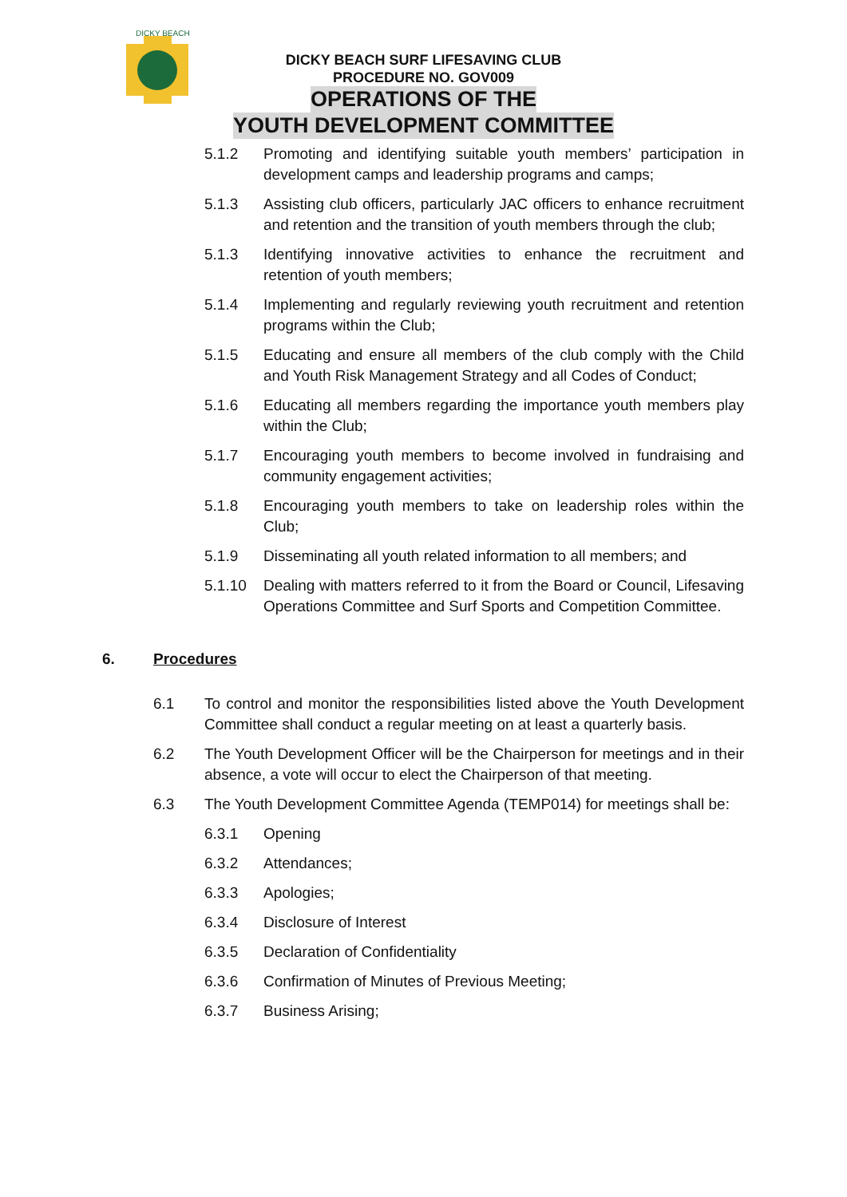DICKY BEACH
DICKY BEACH SURF LIFESAVING CLUB
PROCEDURE NO. GOV009
OPERATIONS OF THE
YOUTH DEVELOPMENT COMMITTEE
5.1.2 Promoting and identifying suitable youth members’ participation in development camps and leadership programs and camps;
5.1.3 Assisting club officers, particularly JAC officers to enhance recruitment and retention and the transition of youth members through the club;
5.1.3 Identifying innovative activities to enhance the recruitment and retention of youth members;
5.1.4 Implementing and regularly reviewing youth recruitment and retention programs within the Club;
5.1.5 Educating and ensure all members of the club comply with the Child and Youth Risk Management Strategy and all Codes of Conduct;
5.1.6 Educating all members regarding the importance youth members play within the Club;
5.1.7 Encouraging youth members to become involved in fundraising and community engagement activities;
5.1.8 Encouraging youth members to take on leadership roles within the Club;
5.1.9 Disseminating all youth related information to all members; and
5.1.10 Dealing with matters referred to it from the Board or Council, Lifesaving Operations Committee and Surf Sports and Competition Committee.
6. Procedures
6.1 To control and monitor the responsibilities listed above the Youth Development Committee shall conduct a regular meeting on at least a quarterly basis.
6.2 The Youth Development Officer will be the Chairperson for meetings and in their absence, a vote will occur to elect the Chairperson of that meeting.
6.3 The Youth Development Committee Agenda (TEMP014) for meetings shall be:
6.3.1 Opening
6.3.2 Attendances;
6.3.3 Apologies;
6.3.4 Disclosure of Interest
6.3.5 Declaration of Confidentiality
6.3.6 Confirmation of Minutes of Previous Meeting;
6.3.7 Business Arising;